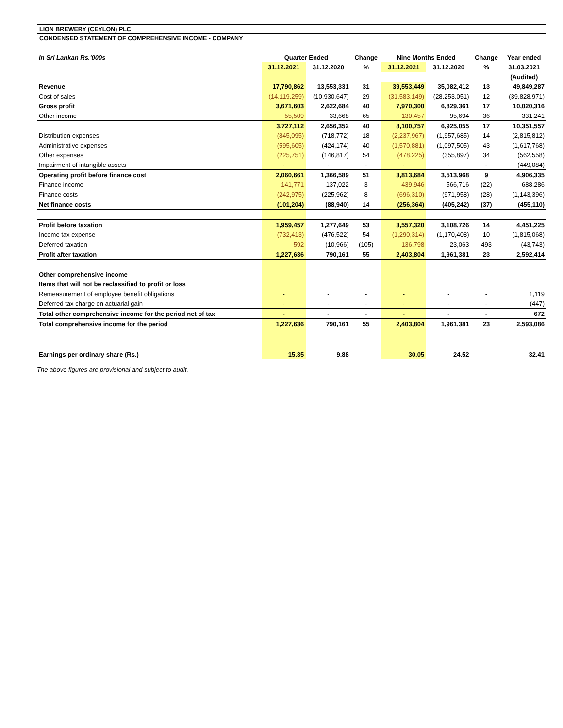LION BREWERY (CEYLON) PLC
CONDENSED STATEMENT OF COMPREHENSIVE INCOME - COMPANY
| In Sri Lankan Rs.'000s | Quarter Ended | | Change | Nine Months Ended | | Change | Year ended |
| --- | --- | --- | --- | --- | --- | --- | --- |
| | 31.12.2021 | 31.12.2020 | % | 31.12.2021 | 31.12.2020 | % | 31.03.2021 |
| | | | | | | | (Audited) |
| Revenue | 17,790,862 | 13,553,331 | 31 | 39,553,449 | 35,082,412 | 13 | 49,849,287 |
| Cost of sales | (14,119,259) | (10,930,647) | 29 | (31,583,149) | (28,253,051) | 12 | (39,828,971) |
| Gross profit | 3,671,603 | 2,622,684 | 40 | 7,970,300 | 6,829,361 | 17 | 10,020,316 |
| Other income | 55,509 | 33,668 | 65 | 130,457 | 95,694 | 36 | 331,241 |
| | 3,727,112 | 2,656,352 | 40 | 8,100,757 | 6,925,055 | 17 | 10,351,557 |
| Distribution expenses | (845,095) | (718,772) | 18 | (2,237,967) | (1,957,685) | 14 | (2,815,812) |
| Administrative expenses | (595,605) | (424,174) | 40 | (1,570,881) | (1,097,505) | 43 | (1,617,768) |
| Other expenses | (225,751) | (146,817) | 54 | (478,225) | (355,897) | 34 | (562,558) |
| Impairment of intangible assets | - | - | - | - | - | - | (449,084) |
| Operating profit before finance cost | 2,060,661 | 1,366,589 | 51 | 3,813,684 | 3,513,968 | 9 | 4,906,335 |
| Finance income | 141,771 | 137,022 | 3 | 439,946 | 566,716 | (22) | 688,286 |
| Finance costs | (242,975) | (225,962) | 8 | (696,310) | (971,958) | (28) | (1,143,396) |
| Net finance costs | (101,204) | (88,940) | 14 | (256,364) | (405,242) | (37) | (455,110) |
| Profit before taxation | 1,959,457 | 1,277,649 | 53 | 3,557,320 | 3,108,726 | 14 | 4,451,225 |
| Income tax expense | (732,413) | (476,522) | 54 | (1,290,314) | (1,170,408) | 10 | (1,815,068) |
| Deferred taxation | 592 | (10,966) | (105) | 136,798 | 23,063 | 493 | (43,743) |
| Profit after taxation | 1,227,636 | 790,161 | 55 | 2,403,804 | 1,961,381 | 23 | 2,592,414 |
| Other comprehensive income | | | | | | | |
| Items that will not be reclassified to profit or loss | | | | | | | |
| Remeasurement of employee benefit obligations | - | - | - | - | - | - | 1,119 |
| Deferred tax charge on actuarial gain | - | - | - | - | - | - | (447) |
| Total other comprehensive income for the period net of tax | - | - | - | - | - | - | 672 |
| Total comprehensive income for the period | 1,227,636 | 790,161 | 55 | 2,403,804 | 1,961,381 | 23 | 2,593,086 |
| Earnings per ordinary share (Rs.) | 15.35 | 9.88 | | 30.05 | 24.52 | | 32.41 |
The above figures are provisional and subject to audit.